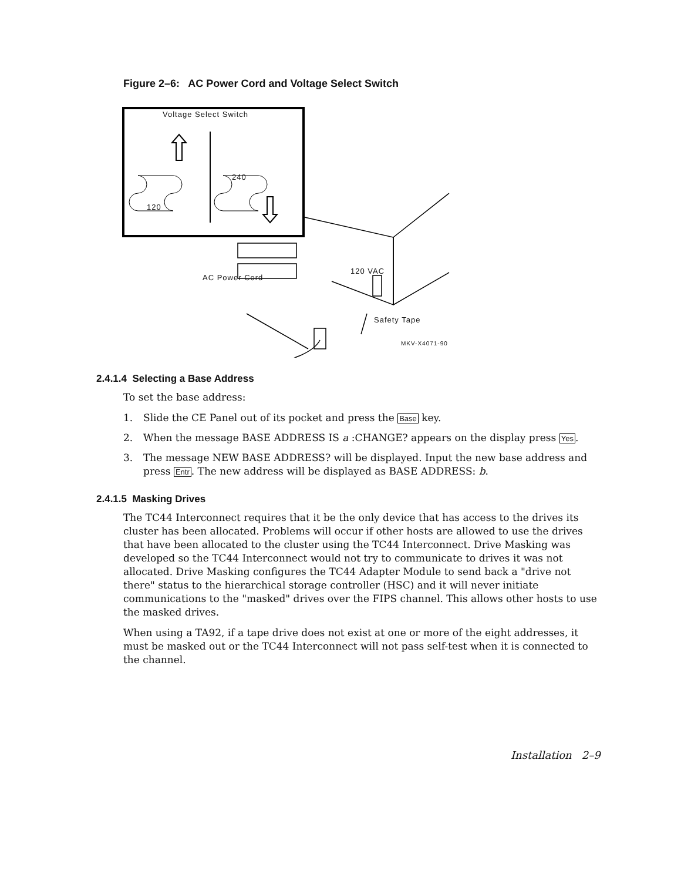Figure 2–6: AC Power Cord and Voltage Select Switch
Voltage Select Switch
240
120
120 VAC
AC Power Cord
Safety Tape
MKV-X4071-90
2.4.1.4 Selecting a Base Address
To set the base address:
1. Slide the CE Panel out of its pocket and press the Base key.
2. When the message BASE ADDRESS IS a :CHANGE? appears on the display press Yes.
3. The message NEW BASE ADDRESS? will be displayed. Input the new base address and press Entr. The new address will be displayed as BASE ADDRESS: b.
2.4.1.5 Masking Drives
The TC44 Interconnect requires that it be the only device that has access to the drives its cluster has been allocated. Problems will occur if other hosts are allowed to use the drives that have been allocated to the cluster using the TC44 Interconnect. Drive Masking was developed so the TC44 Interconnect would not try to communicate to drives it was not allocated. Drive Masking configures the TC44 Adapter Module to send back a "drive not there" status to the hierarchical storage controller (HSC) and it will never initiate communications to the "masked" drives over the FIPS channel. This allows other hosts to use the masked drives.
When using a TA92, if a tape drive does not exist at one or more of the eight addresses, it must be masked out or the TC44 Interconnect will not pass self-test when it is connected to the channel.
Installation 2–9